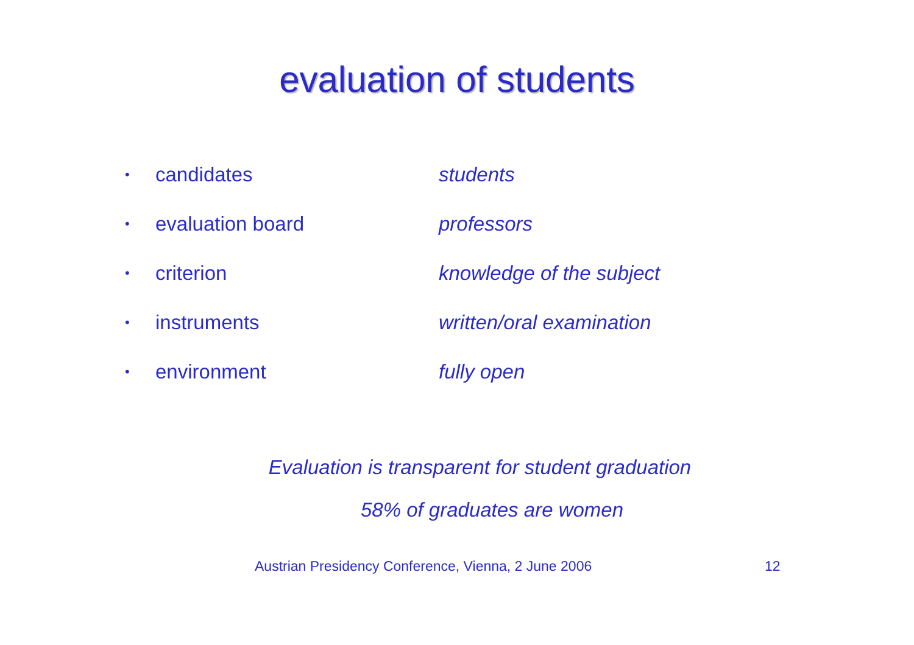evaluation of students
• candidates students
• evaluation board professors
• criterion knowledge of the subject
• instruments written/oral examination
• environment fully open
Evaluation is transparent for student graduation
58% of graduates are women
Austrian Presidency Conference, Vienna, 2 June 2006 12